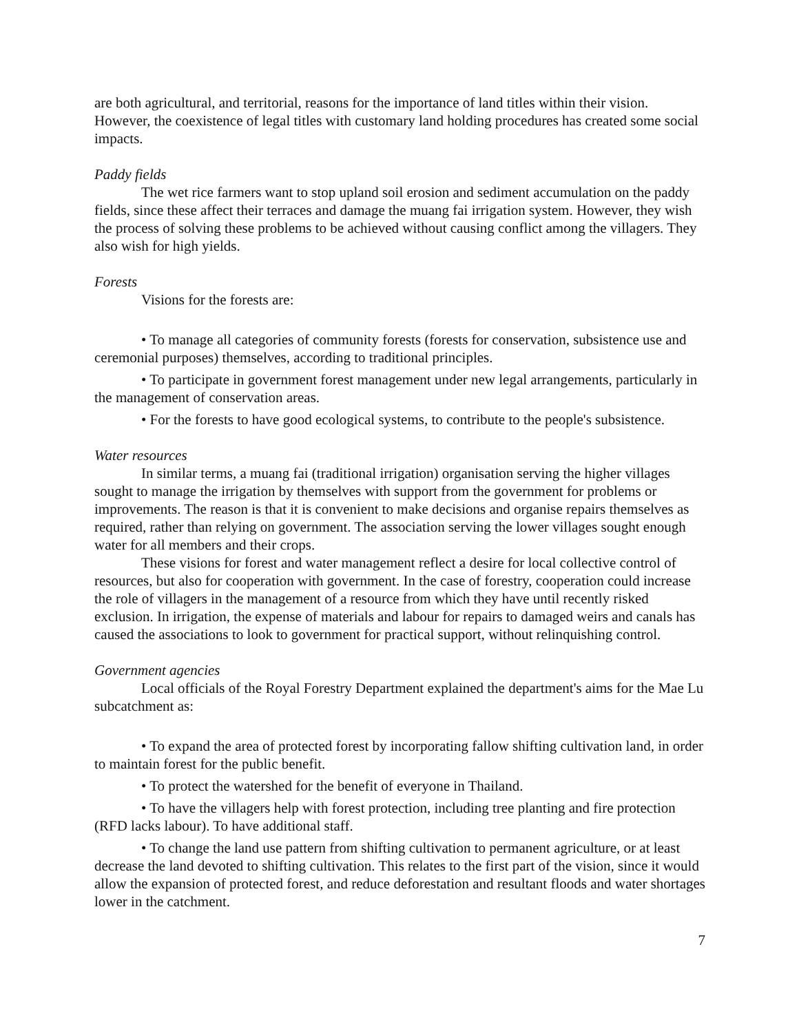are both agricultural, and territorial, reasons for the importance of land titles within their vision. However, the coexistence of legal titles with customary land holding procedures has created some social impacts.
Paddy fields
The wet rice farmers want to stop upland soil erosion and sediment accumulation on the paddy fields, since these affect their terraces and damage the muang fai irrigation system. However, they wish the process of solving these problems to be achieved without causing conflict among the villagers. They also wish for high yields.
Forests
Visions for the forests are:
• To manage all categories of community forests (forests for conservation, subsistence use and ceremonial purposes) themselves, according to traditional principles.
• To participate in government forest management under new legal arrangements, particularly in the management of conservation areas.
• For the forests to have good ecological systems, to contribute to the people's subsistence.
Water resources
In similar terms, a muang fai (traditional irrigation) organisation serving the higher villages sought to manage the irrigation by themselves with support from the government for problems or improvements. The reason is that it is convenient to make decisions and organise repairs themselves as required, rather than relying on government. The association serving the lower villages sought enough water for all members and their crops.
These visions for forest and water management reflect a desire for local collective control of resources, but also for cooperation with government. In the case of forestry, cooperation could increase the role of villagers in the management of a resource from which they have until recently risked exclusion. In irrigation, the expense of materials and labour for repairs to damaged weirs and canals has caused the associations to look to government for practical support, without relinquishing control.
Government agencies
Local officials of the Royal Forestry Department explained the department's aims for the Mae Lu subcatchment as:
• To expand the area of protected forest by incorporating fallow shifting cultivation land, in order to maintain forest for the public benefit.
• To protect the watershed for the benefit of everyone in Thailand.
• To have the villagers help with forest protection, including tree planting and fire protection (RFD lacks labour). To have additional staff.
• To change the land use pattern from shifting cultivation to permanent agriculture, or at least decrease the land devoted to shifting cultivation. This relates to the first part of the vision, since it would allow the expansion of protected forest, and reduce deforestation and resultant floods and water shortages lower in the catchment.
7